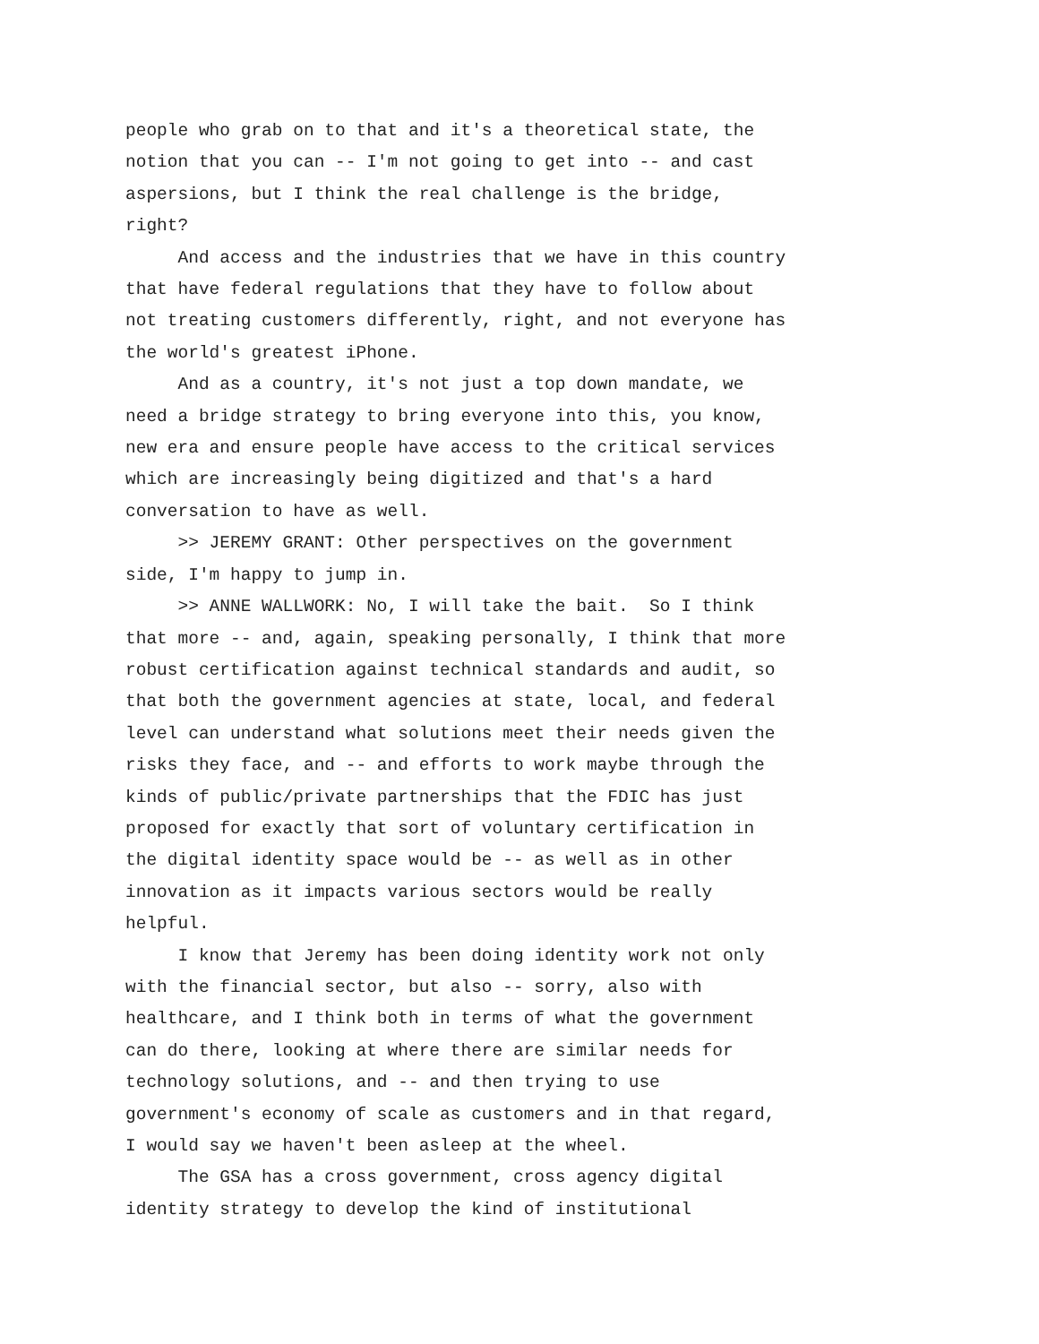people who grab on to that and it's a theoretical state, the notion that you can -- I'm not going to get into -- and cast aspersions, but I think the real challenge is the bridge, right? And access and the industries that we have in this country that have federal regulations that they have to follow about not treating customers differently, right, and not everyone has the world's greatest iPhone. And as a country, it's not just a top down mandate, we need a bridge strategy to bring everyone into this, you know, new era and ensure people have access to the critical services which are increasingly being digitized and that's a hard conversation to have as well. >> JEREMY GRANT: Other perspectives on the government side, I'm happy to jump in. >> ANNE WALLWORK: No, I will take the bait. So I think that more -- and, again, speaking personally, I think that more robust certification against technical standards and audit, so that both the government agencies at state, local, and federal level can understand what solutions meet their needs given the risks they face, and -- and efforts to work maybe through the kinds of public/private partnerships that the FDIC has just proposed for exactly that sort of voluntary certification in the digital identity space would be -- as well as in other innovation as it impacts various sectors would be really helpful. I know that Jeremy has been doing identity work not only with the financial sector, but also -- sorry, also with healthcare, and I think both in terms of what the government can do there, looking at where there are similar needs for technology solutions, and -- and then trying to use government's economy of scale as customers and in that regard, I would say we haven't been asleep at the wheel. The GSA has a cross government, cross agency digital identity strategy to develop the kind of institutional